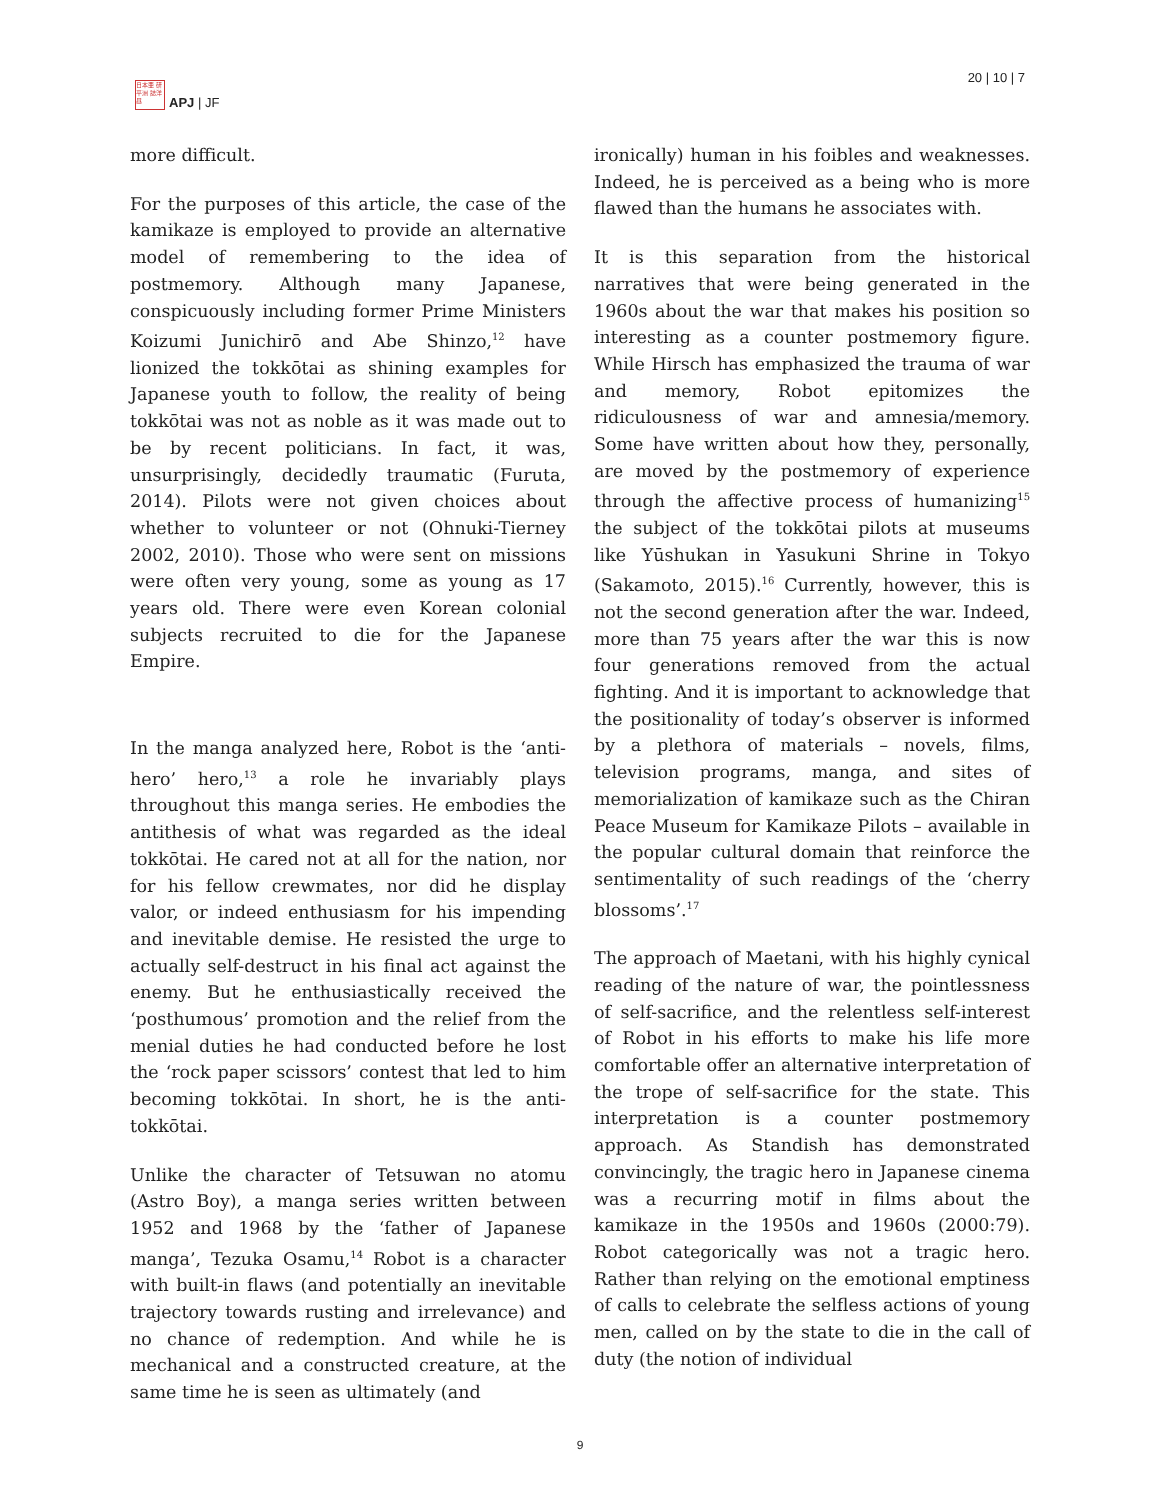日本亜 研平洲 誌洋昼
APJ | JF
20 | 10 | 7
more difficult.
For the purposes of this article, the case of the kamikaze is employed to provide an alternative model of remembering to the idea of postmemory. Although many Japanese, conspicuously including former Prime Ministers Koizumi Junichirō and Abe Shinzo,<sup>12</sup> have lionized the tokkōtai as shining examples for Japanese youth to follow, the reality of being tokkōtai was not as noble as it was made out to be by recent politicians. In fact, it was, unsurprisingly, decidedly traumatic (Furuta, 2014). Pilots were not given choices about whether to volunteer or not (Ohnuki-Tierney 2002, 2010). Those who were sent on missions were often very young, some as young as 17 years old. There were even Korean colonial subjects recruited to die for the Japanese Empire.
In the manga analyzed here, Robot is the ‘anti-hero’ hero,<sup>13</sup> a role he invariably plays throughout this manga series. He embodies the antithesis of what was regarded as the ideal tokkōtai. He cared not at all for the nation, nor for his fellow crewmates, nor did he display valor, or indeed enthusiasm for his impending and inevitable demise. He resisted the urge to actually self-destruct in his final act against the enemy. But he enthusiastically received the ‘posthumous’ promotion and the relief from the menial duties he had conducted before he lost the ‘rock paper scissors’ contest that led to him becoming tokkōtai. In short, he is the anti-tokkōtai.
Unlike the character of Tetsuwan no atomu (Astro Boy), a manga series written between 1952 and 1968 by the ‘father of Japanese manga’, Tezuka Osamu,<sup>14</sup> Robot is a character with built-in flaws (and potentially an inevitable trajectory towards rusting and irrelevance) and no chance of redemption. And while he is mechanical and a constructed creature, at the same time he is seen as ultimately (and
ironically) human in his foibles and weaknesses. Indeed, he is perceived as a being who is more flawed than the humans he associates with.
It is this separation from the historical narratives that were being generated in the 1960s about the war that makes his position so interesting as a counter postmemory figure. While Hirsch has emphasized the trauma of war and memory, Robot epitomizes the ridiculousness of war and amnesia/memory. Some have written about how they, personally, are moved by the postmemory of experience through the affective process of humanizing<sup>15</sup> the subject of the tokkōtai pilots at museums like Yūshukan in Yasukuni Shrine in Tokyo (Sakamoto, 2015).<sup>16</sup> Currently, however, this is not the second generation after the war. Indeed, more than 75 years after the war this is now four generations removed from the actual fighting. And it is important to acknowledge that the positionality of today’s observer is informed by a plethora of materials – novels, films, television programs, manga, and sites of memorialization of kamikaze such as the Chiran Peace Museum for Kamikaze Pilots – available in the popular cultural domain that reinforce the sentimentality of such readings of the ‘cherry blossoms’.<sup>17</sup>
The approach of Maetani, with his highly cynical reading of the nature of war, the pointlessness of self-sacrifice, and the relentless self-interest of Robot in his efforts to make his life more comfortable offer an alternative interpretation of the trope of self-sacrifice for the state. This interpretation is a counter postmemory approach. As Standish has demonstrated convincingly, the tragic hero in Japanese cinema was a recurring motif in films about the kamikaze in the 1950s and 1960s (2000:79). Robot categorically was not a tragic hero. Rather than relying on the emotional emptiness of calls to celebrate the selfless actions of young men, called on by the state to die in the call of duty (the notion of individual
9